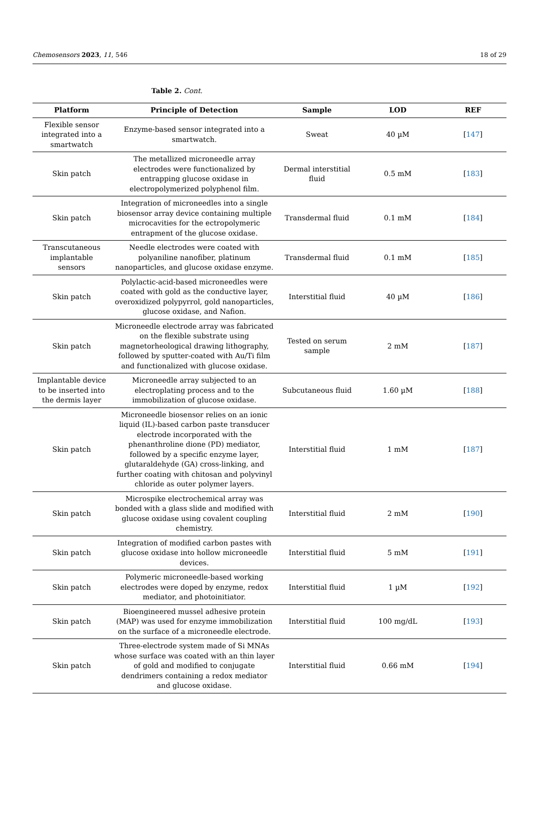Chemosensors 2023, 11, 546 18 of 29
Table 2. Cont.
| Platform | Principle of Detection | Sample | LOD | REF |
| --- | --- | --- | --- | --- |
| Flexible sensor integrated into a smartwatch | Enzyme-based sensor integrated into a smartwatch. | Sweat | 40 µM | [ 147 ] |
| Skin patch | The metallized microneedle array electrodes were functionalized by entrapping glucose oxidase in electropolymerized polyphenol film. | Dermal interstitial fluid | 0.5 mM | [ 183 ] |
| Skin patch | Integration of microneedles into a single biosensor array device containing multiple microcavities for the ectropolymeric entrapment of the glucose oxidase. | Transdermal fluid | 0.1 mM | [ 184 ] |
| Transcutaneous implantable sensors | Needle electrodes were coated with polyaniline nanofiber, platinum nanoparticles, and glucose oxidase enzyme. | Transdermal fluid | 0.1 mM | [ 185 ] |
| Skin patch | Polylactic-acid-based microneedles were coated with gold as the conductive layer, overoxidized polypyrrol, gold nanoparticles, glucose oxidase, and Nafion. | Interstitial fluid | 40 µM | [ 186 ] |
| Skin patch | Microneedle electrode array was fabricated on the flexible substrate using magnetorheological drawing lithography, followed by sputter-coated with Au/Ti film and functionalized with glucose oxidase. | Tested on serum sample | 2 mM | [ 187 ] |
| Implantable device to be inserted into the dermis layer | Microneedle array subjected to an electroplating process and to the immobilization of glucose oxidase. | Subcutaneous fluid | 1.60 µM | [ 188 ] |
| Skin patch | Microneedle biosensor relies on an ionic liquid (IL)-based carbon paste transducer electrode incorporated with the phenanthroline dione (PD) mediator, followed by a specific enzyme layer, glutaraldehyde (GA) cross-linking, and further coating with chitosan and polyvinyl chloride as outer polymer layers. | Interstitial fluid | 1 mM | [ 187 ] |
| Skin patch | Microspike electrochemical array was bonded with a glass slide and modified with glucose oxidase using covalent coupling chemistry. | Interstitial fluid | 2 mM | [ 190 ] |
| Skin patch | Integration of modified carbon pastes with glucose oxidase into hollow microneedle devices. | Interstitial fluid | 5 mM | [ 191 ] |
| Skin patch | Polymeric microneedle-based working electrodes were doped by enzyme, redox mediator, and photoinitiator. | Interstitial fluid | 1 µM | [ 192 ] |
| Skin patch | Bioengineered mussel adhesive protein (MAP) was used for enzyme immobilization on the surface of a microneedle electrode. | Interstitial fluid | 100 mg/dL | [ 193 ] |
| Skin patch | Three-electrode system made of Si MNAs whose surface was coated with an thin layer of gold and modified to conjugate dendrimers containing a redox mediator and glucose oxidase. | Interstitial fluid | 0.66 mM | [ 194 ] |